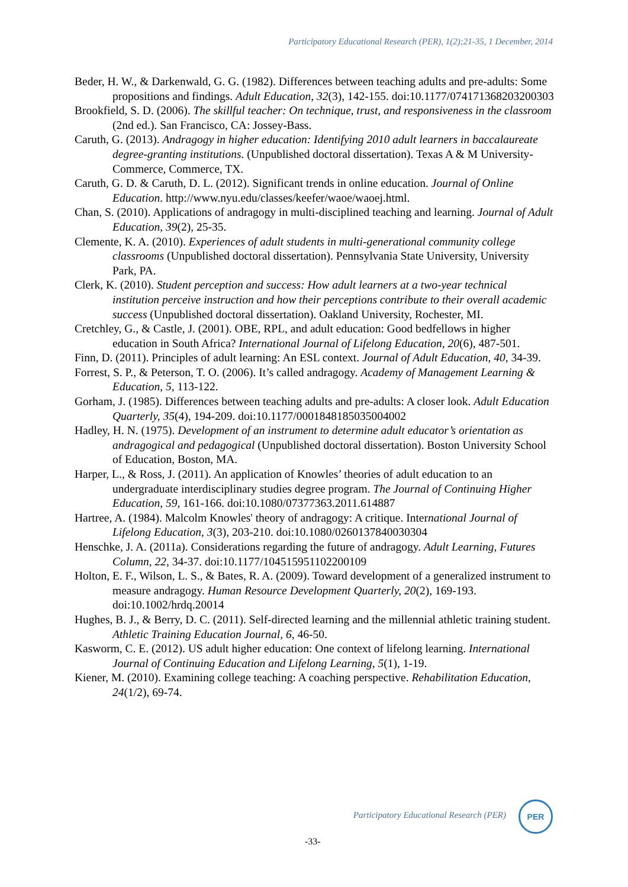Participatory Educational Research (PER), 1(2);21-35, 1 December, 2014
Beder, H. W., & Darkenwald, G. G. (1982). Differences between teaching adults and pre-adults: Some propositions and findings. Adult Education, 32(3), 142-155. doi:10.1177/074171368203200303
Brookfield, S. D. (2006). The skillful teacher: On technique, trust, and responsiveness in the classroom (2nd ed.). San Francisco, CA: Jossey-Bass.
Caruth, G. (2013). Andragogy in higher education: Identifying 2010 adult learners in baccalaureate degree-granting institutions. (Unpublished doctoral dissertation). Texas A & M University-Commerce, Commerce, TX.
Caruth, G. D. & Caruth, D. L. (2012). Significant trends in online education. Journal of Online Education. http://www.nyu.edu/classes/keefer/waoe/waoej.html.
Chan, S. (2010). Applications of andragogy in multi-disciplined teaching and learning. Journal of Adult Education, 39(2), 25-35.
Clemente, K. A. (2010). Experiences of adult students in multi-generational community college classrooms (Unpublished doctoral dissertation). Pennsylvania State University, University Park, PA.
Clerk, K. (2010). Student perception and success: How adult learners at a two-year technical institution perceive instruction and how their perceptions contribute to their overall academic success (Unpublished doctoral dissertation). Oakland University, Rochester, MI.
Cretchley, G., & Castle, J. (2001). OBE, RPL, and adult education: Good bedfellows in higher education in South Africa? International Journal of Lifelong Education, 20(6), 487-501.
Finn, D. (2011). Principles of adult learning: An ESL context. Journal of Adult Education, 40, 34-39.
Forrest, S. P., & Peterson, T. O. (2006). It’s called andragogy. Academy of Management Learning & Education, 5, 113-122.
Gorham, J. (1985). Differences between teaching adults and pre-adults: A closer look. Adult Education Quarterly, 35(4), 194-209. doi:10.1177/0001848185035004002
Hadley, H. N. (1975). Development of an instrument to determine adult educator’s orientation as andragogical and pedagogical (Unpublished doctoral dissertation). Boston University School of Education, Boston, MA.
Harper, L., & Ross, J. (2011). An application of Knowles’ theories of adult education to an undergraduate interdisciplinary studies degree program. The Journal of Continuing Higher Education, 59, 161-166. doi:10.1080/07377363.2011.614887
Hartree, A. (1984). Malcolm Knowles' theory of andragogy: A critique. International Journal of Lifelong Education, 3(3), 203-210. doi:10.1080/0260137840030304
Henschke, J. A. (2011a). Considerations regarding the future of andragogy. Adult Learning, Futures Column, 22, 34-37. doi:10.1177/104515951102200109
Holton, E. F., Wilson, L. S., & Bates, R. A. (2009). Toward development of a generalized instrument to measure andragogy. Human Resource Development Quarterly, 20(2), 169-193. doi:10.1002/hrdq.20014
Hughes, B. J., & Berry, D. C. (2011). Self-directed learning and the millennial athletic training student. Athletic Training Education Journal, 6, 46-50.
Kasworm, C. E. (2012). US adult higher education: One context of lifelong learning. International Journal of Continuing Education and Lifelong Learning, 5(1), 1-19.
Kiener, M. (2010). Examining college teaching: A coaching perspective. Rehabilitation Education, 24(1/2), 69-74.
Participatory Educational Research (PER)
PER
-33-